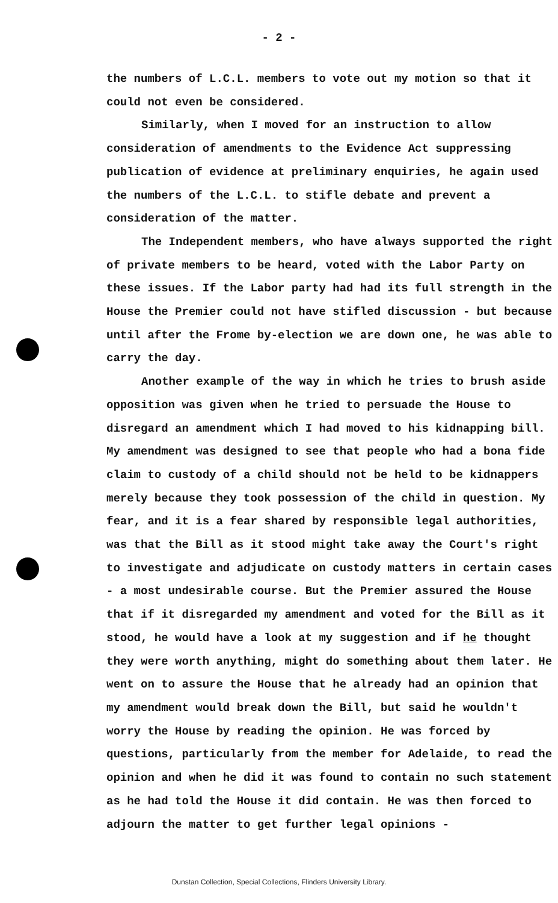- 2 -
the numbers of L.C.L. members to vote out my motion so that it could not even be considered.
Similarly, when I moved for an instruction to allow consideration of amendments to the Evidence Act suppressing publication of evidence at preliminary enquiries, he again used the numbers of the L.C.L. to stifle debate and prevent a consideration of the matter.
The Independent members, who have always supported the right of private members to be heard, voted with the Labor Party on these issues. If the Labor party had had its full strength in the House the Premier could not have stifled discussion - but because until after the Frome by-election we are down one, he was able to carry the day.
Another example of the way in which he tries to brush aside opposition was given when he tried to persuade the House to disregard an amendment which I had moved to his kidnapping bill. My amendment was designed to see that people who had a bona fide claim to custody of a child should not be held to be kidnappers merely because they took possession of the child in question. My fear, and it is a fear shared by responsible legal authorities, was that the Bill as it stood might take away the Court's right to investigate and adjudicate on custody matters in certain cases - a most undesirable course. But the Premier assured the House that if it disregarded my amendment and voted for the Bill as it stood, he would have a look at my suggestion and if he thought they were worth anything, might do something about them later. He went on to assure the House that he already had an opinion that my amendment would break down the Bill, but said he wouldn't worry the House by reading the opinion. He was forced by questions, particularly from the member for Adelaide, to read the opinion and when he did it was found to contain no such statement as he had told the House it did contain. He was then forced to adjourn the matter to get further legal opinions -
Dunstan Collection, Special Collections, Flinders University Library.